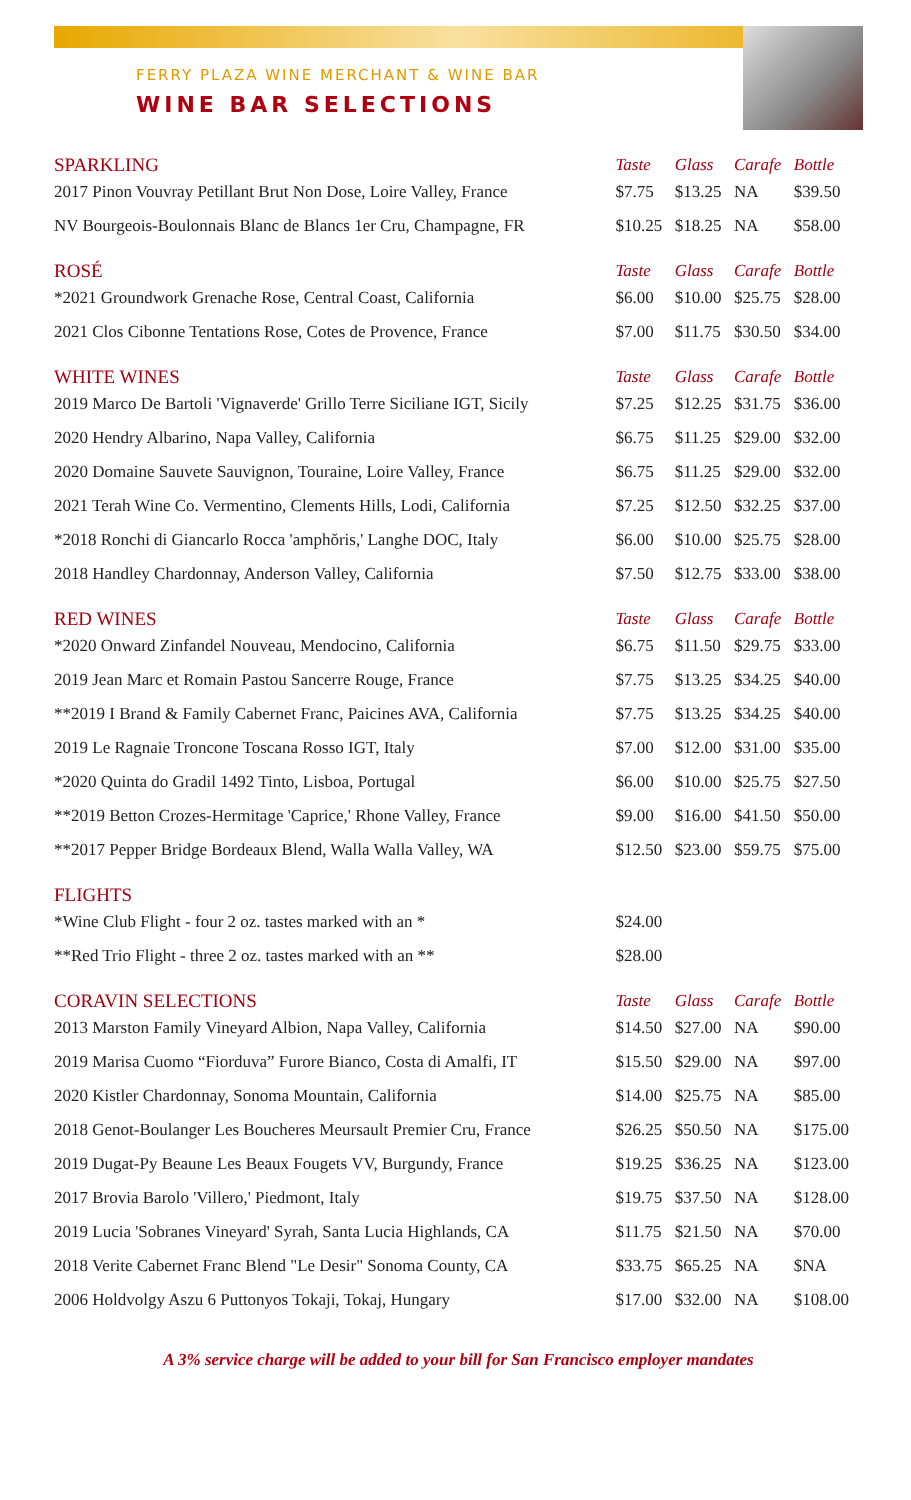FERRY PLAZA WINE MERCHANT & WINE BAR
WINE BAR SELECTIONS
| SPARKLING | Taste | Glass | Carafe | Bottle |
| --- | --- | --- | --- | --- |
| 2017 Pinon Vouvray Petillant Brut Non Dose, Loire Valley, France | $7.75 | $13.25 | NA | $39.50 |
| NV Bourgeois-Boulonnais Blanc de Blancs 1er Cru, Champagne, FR | $10.25 | $18.25 | NA | $58.00 |
| ROSÉ | Taste | Glass | Carafe | Bottle |
| *2021 Groundwork Grenache Rose, Central Coast, California | $6.00 | $10.00 | $25.75 | $28.00 |
| 2021 Clos Cibonne Tentations Rose, Cotes de Provence, France | $7.00 | $11.75 | $30.50 | $34.00 |
| WHITE WINES | Taste | Glass | Carafe | Bottle |
| 2019 Marco De Bartoli 'Vignaverde' Grillo Terre Siciliane IGT, Sicily | $7.25 | $12.25 | $31.75 | $36.00 |
| 2020 Hendry Albarino, Napa Valley, California | $6.75 | $11.25 | $29.00 | $32.00 |
| 2020 Domaine Sauvete Sauvignon, Touraine, Loire Valley, France | $6.75 | $11.25 | $29.00 | $32.00 |
| 2021 Terah Wine Co. Vermentino, Clements Hills, Lodi, California | $7.25 | $12.50 | $32.25 | $37.00 |
| *2018 Ronchi di Giancarlo Rocca 'amphŏris,' Langhe DOC, Italy | $6.00 | $10.00 | $25.75 | $28.00 |
| 2018 Handley Chardonnay, Anderson Valley, California | $7.50 | $12.75 | $33.00 | $38.00 |
| RED WINES | Taste | Glass | Carafe | Bottle |
| *2020 Onward Zinfandel Nouveau, Mendocino, California | $6.75 | $11.50 | $29.75 | $33.00 |
| 2019 Jean Marc et Romain Pastou Sancerre Rouge, France | $7.75 | $13.25 | $34.25 | $40.00 |
| **2019 I Brand & Family Cabernet Franc, Paicines AVA, California | $7.75 | $13.25 | $34.25 | $40.00 |
| 2019 Le Ragnaie Troncone Toscana Rosso IGT, Italy | $7.00 | $12.00 | $31.00 | $35.00 |
| *2020 Quinta do Gradil 1492 Tinto, Lisboa, Portugal | $6.00 | $10.00 | $25.75 | $27.50 |
| **2019 Betton Crozes-Hermitage 'Caprice,' Rhone Valley, France | $9.00 | $16.00 | $41.50 | $50.00 |
| **2017 Pepper Bridge Bordeaux Blend, Walla Walla Valley, WA | $12.50 | $23.00 | $59.75 | $75.00 |
| FLIGHTS | | | | |
| *Wine Club Flight - four 2 oz. tastes marked with an * | $24.00 | | | |
| **Red Trio Flight - three 2 oz. tastes marked with an ** | $28.00 | | | |
| CORAVIN SELECTIONS | Taste | Glass | Carafe | Bottle |
| 2013 Marston Family Vineyard Albion, Napa Valley, California | $14.50 | $27.00 | NA | $90.00 |
| 2019 Marisa Cuomo “Fiorduva” Furore Bianco, Costa di Amalfi, IT | $15.50 | $29.00 | NA | $97.00 |
| 2020 Kistler Chardonnay, Sonoma Mountain, California | $14.00 | $25.75 | NA | $85.00 |
| 2018 Genot-Boulanger Les Boucheres Meursault Premier Cru, France | $26.25 | $50.50 | NA | $175.00 |
| 2019 Dugat-Py Beaune Les Beaux Fougets VV, Burgundy, France | $19.25 | $36.25 | NA | $123.00 |
| 2017 Brovia Barolo 'Villero,' Piedmont, Italy | $19.75 | $37.50 | NA | $128.00 |
| 2019 Lucia 'Sobranes Vineyard' Syrah, Santa Lucia Highlands, CA | $11.75 | $21.50 | NA | $70.00 |
| 2018 Verite Cabernet Franc Blend "Le Desir" Sonoma County, CA | $33.75 | $65.25 | NA | $NA |
| 2006 Holdvolgy Aszu 6 Puttonyos Tokaji, Tokaj, Hungary | $17.00 | $32.00 | NA | $108.00 |
A 3% service charge will be added to your bill for San Francisco employer mandates